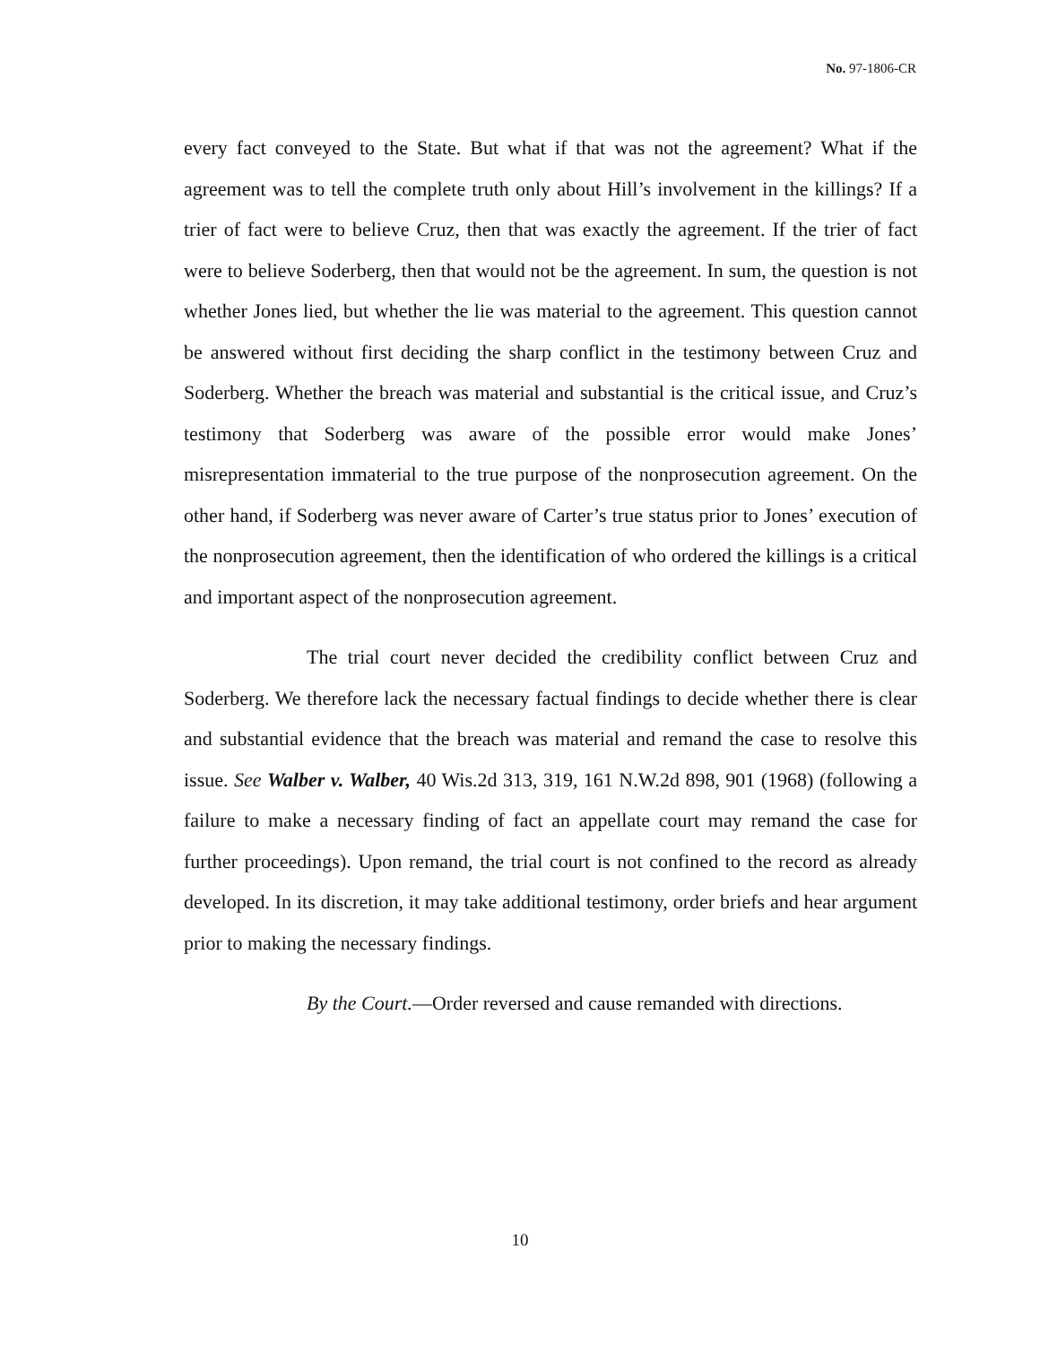No. 97-1806-CR
every fact conveyed to the State. But what if that was not the agreement? What if the agreement was to tell the complete truth only about Hill’s involvement in the killings? If a trier of fact were to believe Cruz, then that was exactly the agreement. If the trier of fact were to believe Soderberg, then that would not be the agreement. In sum, the question is not whether Jones lied, but whether the lie was material to the agreement. This question cannot be answered without first deciding the sharp conflict in the testimony between Cruz and Soderberg. Whether the breach was material and substantial is the critical issue, and Cruz’s testimony that Soderberg was aware of the possible error would make Jones’ misrepresentation immaterial to the true purpose of the nonprosecution agreement. On the other hand, if Soderberg was never aware of Carter’s true status prior to Jones’ execution of the nonprosecution agreement, then the identification of who ordered the killings is a critical and important aspect of the nonprosecution agreement.
The trial court never decided the credibility conflict between Cruz and Soderberg. We therefore lack the necessary factual findings to decide whether there is clear and substantial evidence that the breach was material and remand the case to resolve this issue. See Walber v. Walber, 40 Wis.2d 313, 319, 161 N.W.2d 898, 901 (1968) (following a failure to make a necessary finding of fact an appellate court may remand the case for further proceedings). Upon remand, the trial court is not confined to the record as already developed. In its discretion, it may take additional testimony, order briefs and hear argument prior to making the necessary findings.
By the Court.—Order reversed and cause remanded with directions.
10